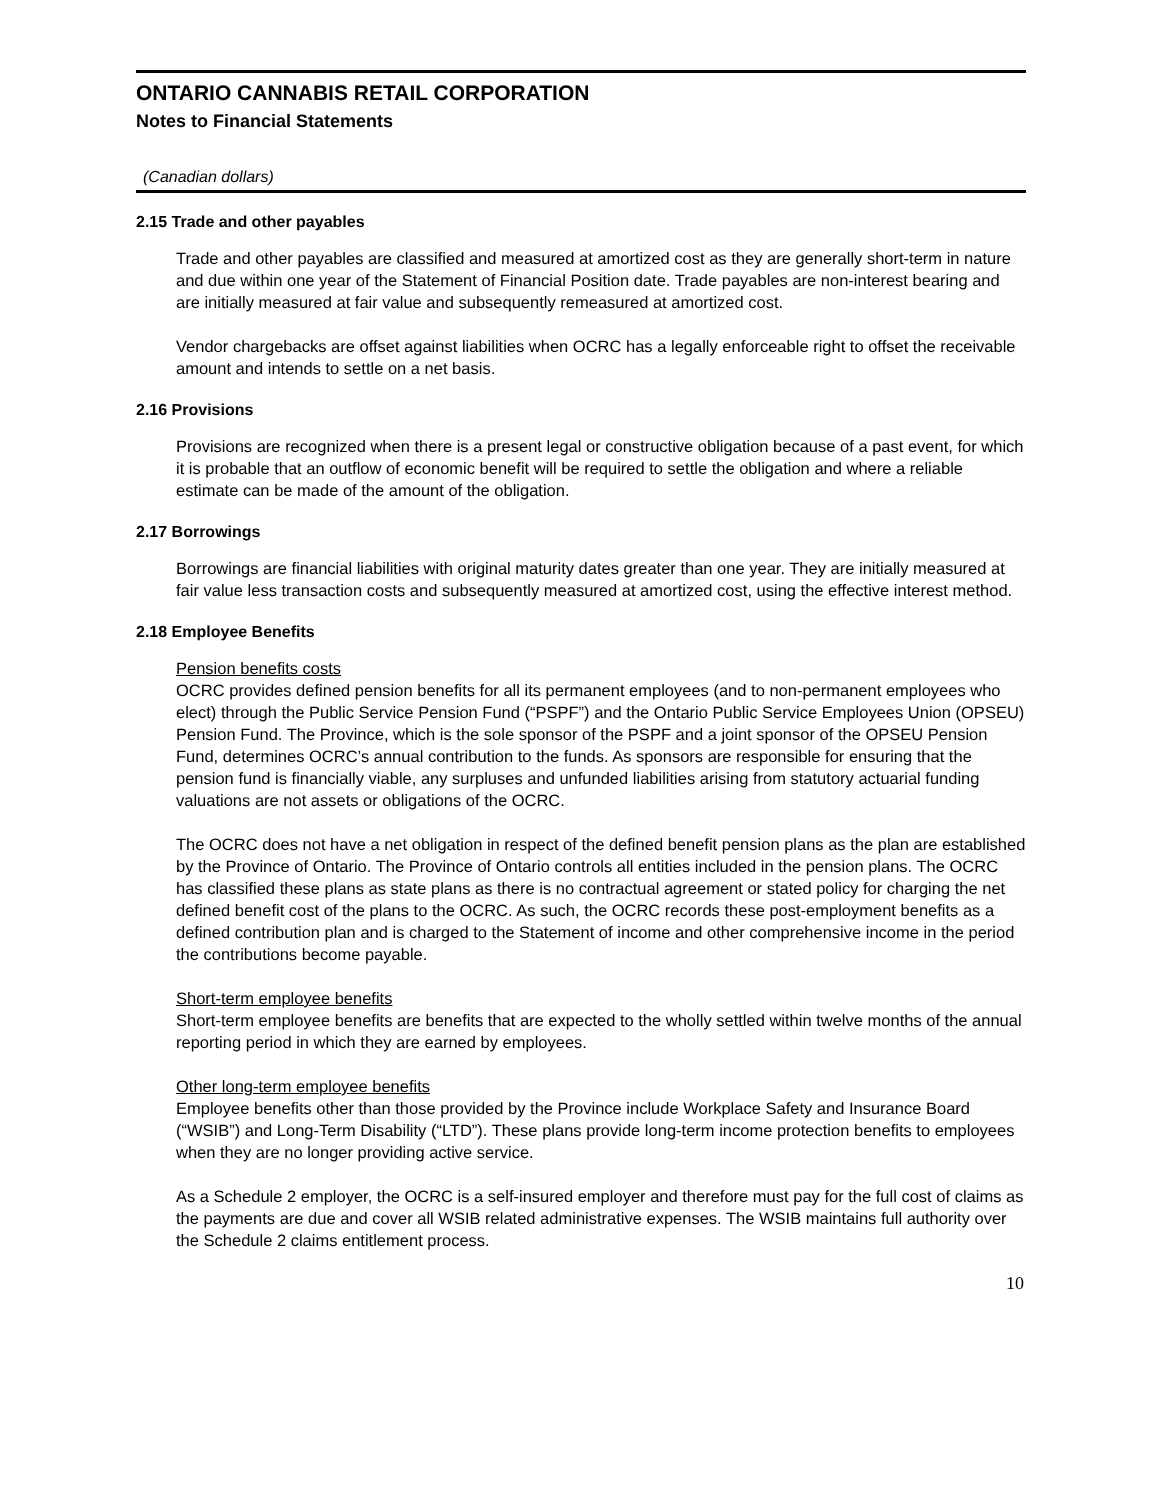ONTARIO CANNABIS RETAIL CORPORATION
Notes to Financial Statements
(Canadian dollars)
2.15 Trade and other payables
Trade and other payables are classified and measured at amortized cost as they are generally short-term in nature and due within one year of the Statement of Financial Position date. Trade payables are non-interest bearing and are initially measured at fair value and subsequently remeasured at amortized cost.
Vendor chargebacks are offset against liabilities when OCRC has a legally enforceable right to offset the receivable amount and intends to settle on a net basis.
2.16 Provisions
Provisions are recognized when there is a present legal or constructive obligation because of a past event, for which it is probable that an outflow of economic benefit will be required to settle the obligation and where a reliable estimate can be made of the amount of the obligation.
2.17 Borrowings
Borrowings are financial liabilities with original maturity dates greater than one year. They are initially measured at fair value less transaction costs and subsequently measured at amortized cost, using the effective interest method.
2.18 Employee Benefits
Pension benefits costs
OCRC provides defined pension benefits for all its permanent employees (and to non-permanent employees who elect) through the Public Service Pension Fund (“PSPF”) and the Ontario Public Service Employees Union (OPSEU) Pension Fund. The Province, which is the sole sponsor of the PSPF and a joint sponsor of the OPSEU Pension Fund, determines OCRC’s annual contribution to the funds. As sponsors are responsible for ensuring that the pension fund is financially viable, any surpluses and unfunded liabilities arising from statutory actuarial funding valuations are not assets or obligations of the OCRC.
The OCRC does not have a net obligation in respect of the defined benefit pension plans as the plan are established by the Province of Ontario. The Province of Ontario controls all entities included in the pension plans. The OCRC has classified these plans as state plans as there is no contractual agreement or stated policy for charging the net defined benefit cost of the plans to the OCRC. As such, the OCRC records these post-employment benefits as a defined contribution plan and is charged to the Statement of income and other comprehensive income in the period the contributions become payable.
Short-term employee benefits
Short-term employee benefits are benefits that are expected to the wholly settled within twelve months of the annual reporting period in which they are earned by employees.
Other long-term employee benefits
Employee benefits other than those provided by the Province include Workplace Safety and Insurance Board (“WSIB”) and Long-Term Disability (“LTD”). These plans provide long-term income protection benefits to employees when they are no longer providing active service.
As a Schedule 2 employer, the OCRC is a self-insured employer and therefore must pay for the full cost of claims as the payments are due and cover all WSIB related administrative expenses. The WSIB maintains full authority over the Schedule 2 claims entitlement process.
10